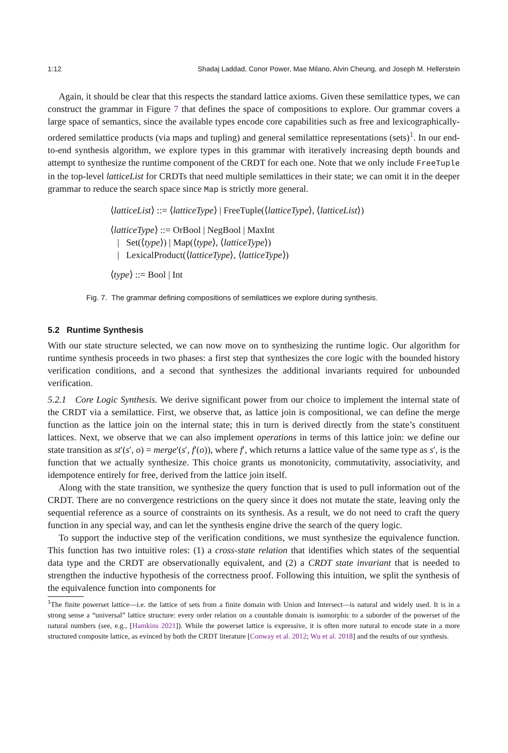1:12 Shadaj Laddad, Conor Power, Mae Milano, Alvin Cheung, and Joseph M. Hellerstein
Again, it should be clear that this respects the standard lattice axioms. Given these semilattice types, we can construct the grammar in Figure 7 that defines the space of compositions to explore. Our grammar covers a large space of semantics, since the available types encode core capabilities such as free and lexicographically-ordered semilattice products (via maps and tupling) and general semilattice representations (sets)<sup>1</sup>. In our end-to-end synthesis algorithm, we explore types in this grammar with iteratively increasing depth bounds and attempt to synthesize the runtime component of the CRDT for each one. Note that we only include FreeTuple in the top-level latticeList for CRDTs that need multiple semilattices in their state; we can omit it in the deeper grammar to reduce the search space since Map is strictly more general.
⟨latticeList⟩ ::= ⟨latticeType⟩ | FreeTuple(⟨latticeType⟩, ⟨latticeList⟩)
⟨latticeType⟩ ::= OrBool | NegBool | MaxInt
| Set(⟨type⟩) | Map(⟨type⟩, ⟨latticeType⟩)
| LexicalProduct(⟨latticeType⟩, ⟨latticeType⟩)
⟨type⟩ ::= Bool | Int
Fig. 7. The grammar defining compositions of semilattices we explore during synthesis.
5.2 Runtime Synthesis
With our state structure selected, we can now move on to synthesizing the runtime logic. Our algorithm for runtime synthesis proceeds in two phases: a first step that synthesizes the core logic with the bounded history verification conditions, and a second that synthesizes the additional invariants required for unbounded verification.
5.2.1 Core Logic Synthesis. We derive significant power from our choice to implement the internal state of the CRDT via a semilattice. First, we observe that, as lattice join is compositional, we can define the merge function as the lattice join on the internal state; this in turn is derived directly from the state’s constituent lattices. Next, we observe that we can also implement operations in terms of this lattice join: we define our state transition as st′(s′, o) = merge′(s′, f′(o)), where f′, which returns a lattice value of the same type as s′, is the function that we actually synthesize. This choice grants us monotonicity, commutativity, associativity, and idempotence entirely for free, derived from the lattice join itself.
Along with the state transition, we synthesize the query function that is used to pull information out of the CRDT. There are no convergence restrictions on the query since it does not mutate the state, leaving only the sequential reference as a source of constraints on its synthesis. As a result, we do not need to craft the query function in any special way, and can let the synthesis engine drive the search of the query logic.
To support the inductive step of the verification conditions, we must synthesize the equivalence function. This function has two intuitive roles: (1) a cross-state relation that identifies which states of the sequential data type and the CRDT are observationally equivalent, and (2) a CRDT state invariant that is needed to strengthen the inductive hypothesis of the correctness proof. Following this intuition, we split the synthesis of the equivalence function into components for
<sup>1</sup> The finite powerset lattice—i.e. the lattice of sets from a finite domain with Union and Intersect—is natural and widely used. It is in a strong sense a “universal” lattice structure: every order relation on a countable domain is isomorphic to a suborder of the powerset of the natural numbers (see, e.g., [Hamkins 2021]). While the powerset lattice is expressive, it is often more natural to encode state in a more structured composite lattice, as evinced by both the CRDT literature [Conway et al. 2012; Wu et al. 2018] and the results of our synthesis.